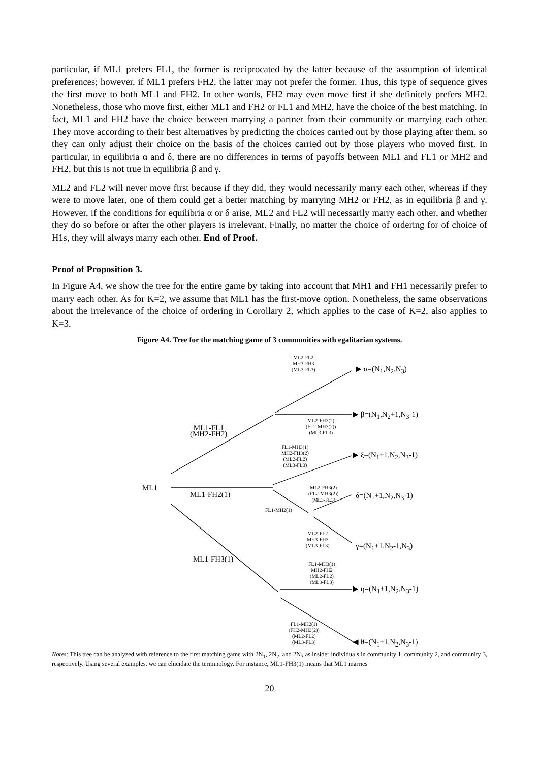particular, if ML1 prefers FL1, the former is reciprocated by the latter because of the assumption of identical preferences; however, if ML1 prefers FH2, the latter may not prefer the former. Thus, this type of sequence gives the first move to both ML1 and FH2. In other words, FH2 may even move first if she definitely prefers MH2. Nonetheless, those who move first, either ML1 and FH2 or FL1 and MH2, have the choice of the best matching. In fact, ML1 and FH2 have the choice between marrying a partner from their community or marrying each other. They move according to their best alternatives by predicting the choices carried out by those playing after them, so they can only adjust their choice on the basis of the choices carried out by those players who moved first. In particular, in equilibria α and δ, there are no differences in terms of payoffs between ML1 and FL1 or MH2 and FH2, but this is not true in equilibria β and γ.
ML2 and FL2 will never move first because if they did, they would necessarily marry each other, whereas if they were to move later, one of them could get a better matching by marrying MH2 or FH2, as in equilibria β and γ. However, if the conditions for equilibria α or δ arise, ML2 and FL2 will necessarily marry each other, and whether they do so before or after the other players is irrelevant. Finally, no matter the choice of ordering for of choice of H1s, they will always marry each other. End of Proof.
Proof of Proposition 3.
In Figure A4, we show the tree for the entire game by taking into account that MH1 and FH1 necessarily prefer to marry each other. As for K=2, we assume that ML1 has the first-move option. Nonetheless, the same observations about the irrelevance of the choice of ordering in Corollary 2, which applies to the case of K=2, also applies to K=3.
Figure A4. Tree for the matching game of 3 communities with egalitarian systems.
ML1
ML1-FL1
(MH2-FH2)
ML1-FH2(1)
ML1-FH3(1)
ML2-FL2
MH3-FH3
(ML3-FL3)
ML2-FH3(2)
(FL2-MH3(2))
(ML3-FL3)
FL1-MH3(1)
MH2-FH3(2)
(ML2-FL2)
(ML3-FL3)
ML2-FH3(2)
(FL2-MH3(2))
(ML3-FL3)
FL1-MH2(1)
ML2-FL2
MH3-FH3
(ML3-FL3)
FL1-MH3(1)
MH2-FH2
(ML2-FL2)
(ML3-FL3)
FL1-MH2(1)
(FH2-MH3(2))
(ML2-FL2)
(ML3-FL3)
▶ α=(N<sub>1</sub>,N<sub>2</sub>,N<sub>3</sub>)
▶ β=(N<sub>1</sub>,N<sub>2</sub>+1,N<sub>3</sub>-1)
▶ ξ=(N<sub>1</sub>+1,N<sub>2</sub>,N<sub>3</sub>-1)
δ=(N<sub>1</sub>+1,N<sub>2</sub>,N<sub>3</sub>-1)
γ=(N<sub>1</sub>+1,N<sub>2</sub>-1,N<sub>3</sub>)
▶ η=(N<sub>1</sub>+1,N<sub>2</sub>,N<sub>3</sub>-1)
◀ θ=(N<sub>1</sub>+1,N<sub>2</sub>,N<sub>3</sub>-1)
Notes: This tree can be analyzed with reference to the first matching game with 2N<sub>1</sub>, 2N<sub>2</sub>, and 2N<sub>3</sub> as insider individuals in community 1, community 2, and community 3, respectively. Using several examples, we can elucidate the terminology. For instance, ML1-FH3(1) means that ML1 marries
20